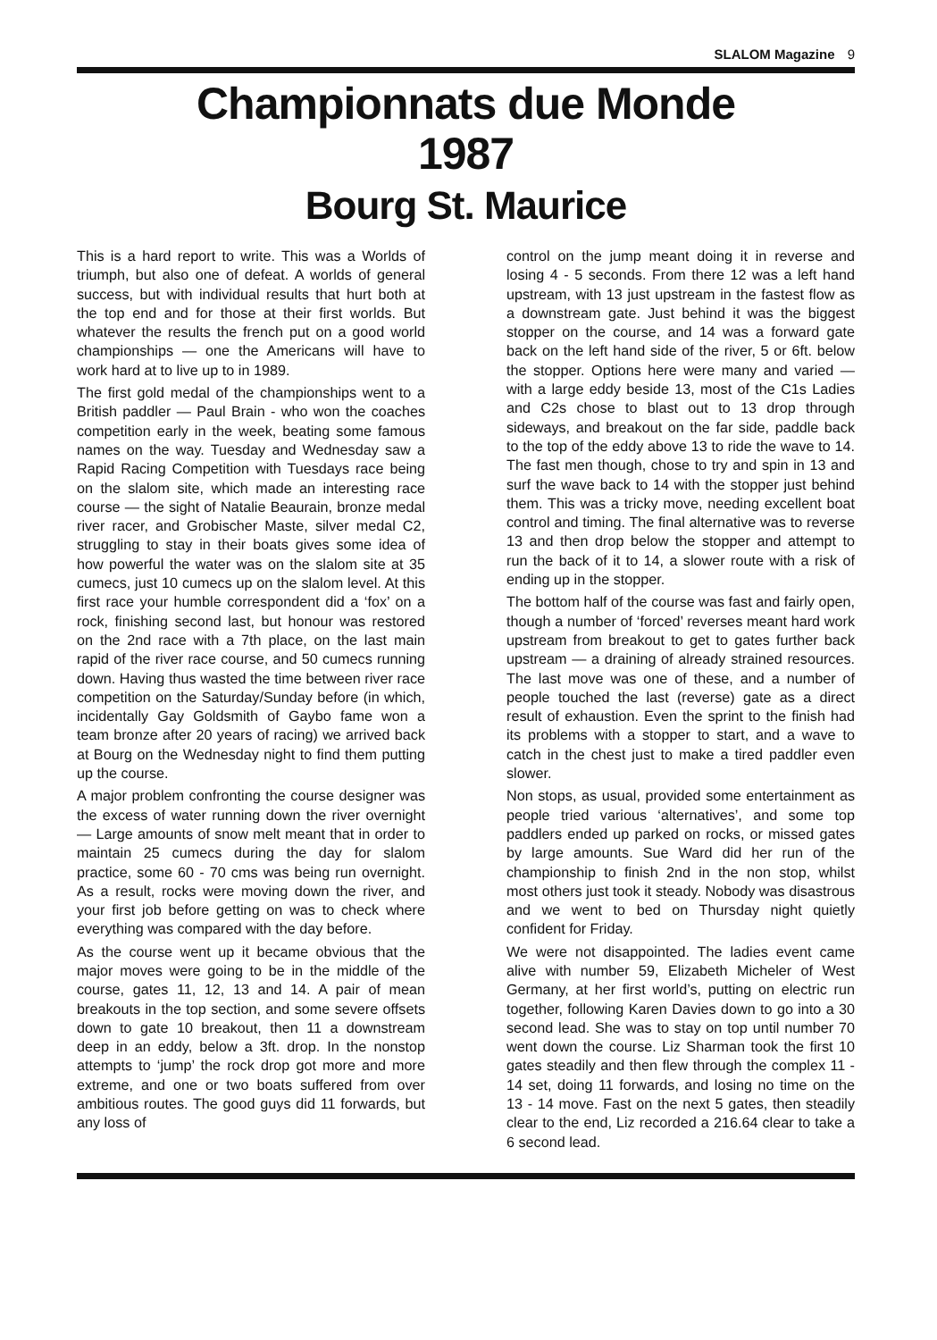SLALOM Magazine 9
Championnats due Monde
1987
Bourg St. Maurice
This is a hard report to write. This was a Worlds of triumph, but also one of defeat. A worlds of general success, but with individual results that hurt both at the top end and for those at their first worlds. But whatever the results the french put on a good world championships — one the Americans will have to work hard at to live up to in 1989.
The first gold medal of the championships went to a British paddler — Paul Brain - who won the coaches competition early in the week, beating some famous names on the way. Tuesday and Wednesday saw a Rapid Racing Competition with Tuesdays race being on the slalom site, which made an interesting race course — the sight of Natalie Beaurain, bronze medal river racer, and Grobischer Maste, silver medal C2, struggling to stay in their boats gives some idea of how powerful the water was on the slalom site at 35 cumecs, just 10 cumecs up on the slalom level. At this first race your humble correspondent did a ‘fox’ on a rock, finishing second last, but honour was restored on the 2nd race with a 7th place, on the last main rapid of the river race course, and 50 cumecs running down. Having thus wasted the time between river race competition on the Saturday/Sunday before (in which, incidentally Gay Goldsmith of Gaybo fame won a team bronze after 20 years of racing) we arrived back at Bourg on the Wednesday night to find them putting up the course.
A major problem confronting the course designer was the excess of water running down the river overnight — Large amounts of snow melt meant that in order to maintain 25 cumecs during the day for slalom practice, some 60 - 70 cms was being run overnight. As a result, rocks were moving down the river, and your first job before getting on was to check where everything was compared with the day before.
As the course went up it became obvious that the major moves were going to be in the middle of the course, gates 11, 12, 13 and 14. A pair of mean breakouts in the top section, and some severe offsets down to gate 10 breakout, then 11 a downstream deep in an eddy, below a 3ft. drop. In the nonstop attempts to ‘jump’ the rock drop got more and more extreme, and one or two boats suffered from over ambitious routes. The good guys did 11 forwards, but any loss of
control on the jump meant doing it in reverse and losing 4 - 5 seconds. From there 12 was a left hand upstream, with 13 just upstream in the fastest flow as a downstream gate. Just behind it was the biggest stopper on the course, and 14 was a forward gate back on the left hand side of the river, 5 or 6ft. below the stopper. Options here were many and varied — with a large eddy beside 13, most of the C1s Ladies and C2s chose to blast out to 13 drop through sideways, and breakout on the far side, paddle back to the top of the eddy above 13 to ride the wave to 14. The fast men though, chose to try and spin in 13 and surf the wave back to 14 with the stopper just behind them. This was a tricky move, needing excellent boat control and timing. The final alternative was to reverse 13 and then drop below the stopper and attempt to run the back of it to 14, a slower route with a risk of ending up in the stopper.
The bottom half of the course was fast and fairly open, though a number of ‘forced’ reverses meant hard work upstream from breakout to get to gates further back upstream — a draining of already strained resources. The last move was one of these, and a number of people touched the last (reverse) gate as a direct result of exhaustion. Even the sprint to the finish had its problems with a stopper to start, and a wave to catch in the chest just to make a tired paddler even slower.
Non stops, as usual, provided some entertainment as people tried various ‘alternatives’, and some top paddlers ended up parked on rocks, or missed gates by large amounts. Sue Ward did her run of the championship to finish 2nd in the non stop, whilst most others just took it steady. Nobody was disastrous and we went to bed on Thursday night quietly confident for Friday.
We were not disappointed. The ladies event came alive with number 59, Elizabeth Micheler of West Germany, at her first world’s, putting on electric run together, following Karen Davies down to go into a 30 second lead. She was to stay on top until number 70 went down the course. Liz Sharman took the first 10 gates steadily and then flew through the complex 11 - 14 set, doing 11 forwards, and losing no time on the 13 - 14 move. Fast on the next 5 gates, then steadily clear to the end, Liz recorded a 216.64 clear to take a 6 second lead.